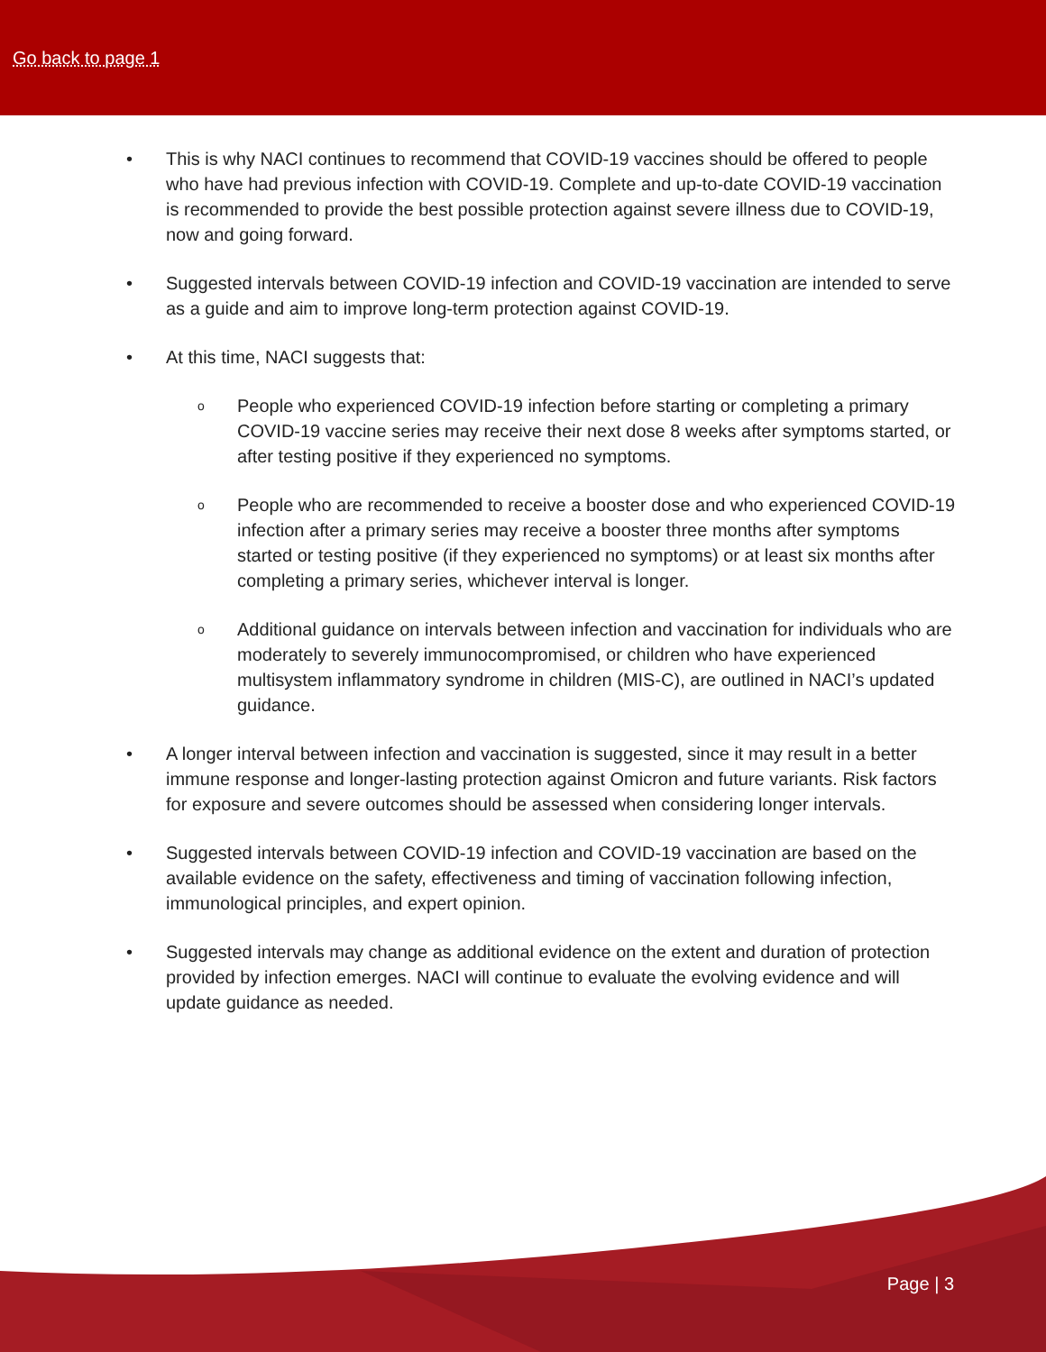Go back to page 1
• This is why NACI continues to recommend that COVID-19 vaccines should be offered to people who have had previous infection with COVID-19. Complete and up-to-date COVID-19 vaccination is recommended to provide the best possible protection against severe illness due to COVID-19, now and going forward.
• Suggested intervals between COVID-19 infection and COVID-19 vaccination are intended to serve as a guide and aim to improve long-term protection against COVID-19.
• At this time, NACI suggests that:
o People who experienced COVID-19 infection before starting or completing a primary COVID-19 vaccine series may receive their next dose 8 weeks after symptoms started, or after testing positive if they experienced no symptoms.
o People who are recommended to receive a booster dose and who experienced COVID-19 infection after a primary series may receive a booster three months after symptoms started or testing positive (if they experienced no symptoms) or at least six months after completing a primary series, whichever interval is longer.
o Additional guidance on intervals between infection and vaccination for individuals who are moderately to severely immunocompromised, or children who have experienced multisystem inflammatory syndrome in children (MIS-C), are outlined in NACI’s updated guidance.
• A longer interval between infection and vaccination is suggested, since it may result in a better immune response and longer-lasting protection against Omicron and future variants. Risk factors for exposure and severe outcomes should be assessed when considering longer intervals.
• Suggested intervals between COVID-19 infection and COVID-19 vaccination are based on the available evidence on the safety, effectiveness and timing of vaccination following infection, immunological principles, and expert opinion.
• Suggested intervals may change as additional evidence on the extent and duration of protection provided by infection emerges. NACI will continue to evaluate the evolving evidence and will update guidance as needed.
Page | 3